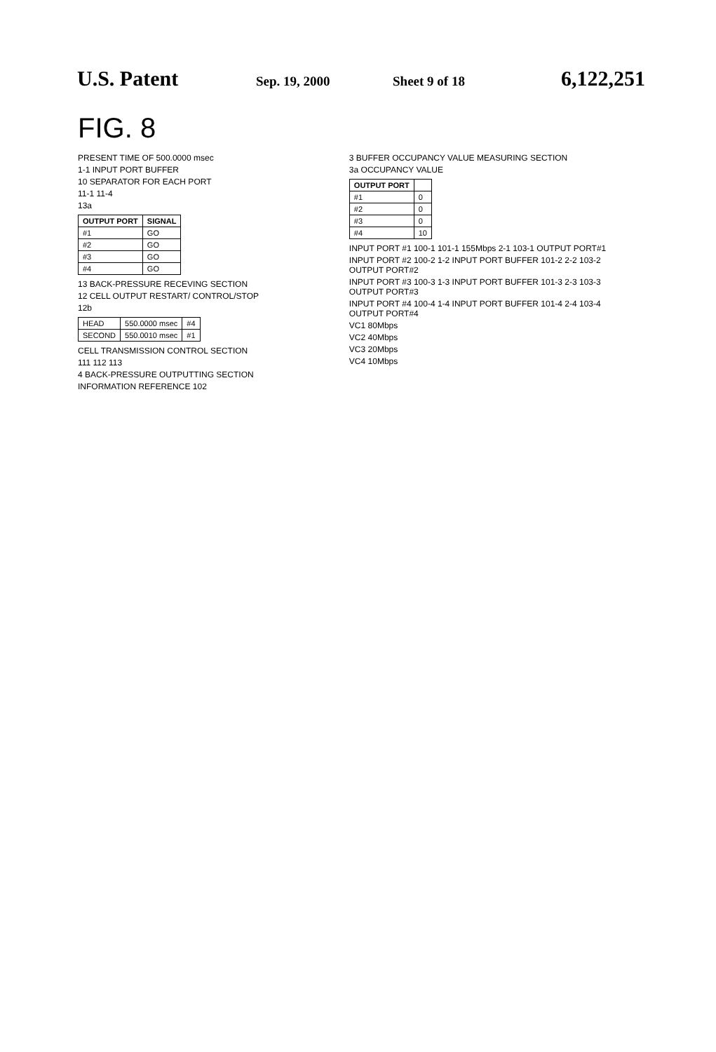U.S. Patent Sep. 19, 2000 Sheet 9 of 18 6,122,251
FIG. 8
PRESENT TIME OF 500.0000 msec
1-1 INPUT PORT BUFFER
10 SEPARATOR FOR EACH PORT
11-1 11-4
13a
| OUTPUT PORT | SIGNAL |
| --- | --- |
| #1 | GO |
| #2 | GO |
| #3 | GO |
| #4 | GO |
13 BACK-PRESSURE RECEVING SECTION
12 CELL OUTPUT RESTART/ CONTROL/STOP
12b
| HEAD | 550.0000 msec | #4 |
| SECOND | 550.0010 msec | #1 |
CELL TRANSMISSION CONTROL SECTION
111 112 113
4 BACK-PRESSURE OUTPUTTING SECTION
INFORMATION REFERENCE 102
3 BUFFER OCCUPANCY VALUE MEASURING SECTION
3a OCCUPANCY VALUE
| OUTPUT PORT | |
| --- | --- |
| #1 | 0 |
| #2 | 0 |
| #3 | 0 |
| #4 | 10 |
INPUT PORT #1 100-1 101-1 155Mbps 2-1 103-1 OUTPUT PORT#1
INPUT PORT #2 100-2 1-2 INPUT PORT BUFFER 101-2 2-2 103-2 OUTPUT PORT#2
INPUT PORT #3 100-3 1-3 INPUT PORT BUFFER 101-3 2-3 103-3 OUTPUT PORT#3
INPUT PORT #4 100-4 1-4 INPUT PORT BUFFER 101-4 2-4 103-4 OUTPUT PORT#4
VC1 80Mbps
VC2 40Mbps
VC3 20Mbps
VC4 10Mbps